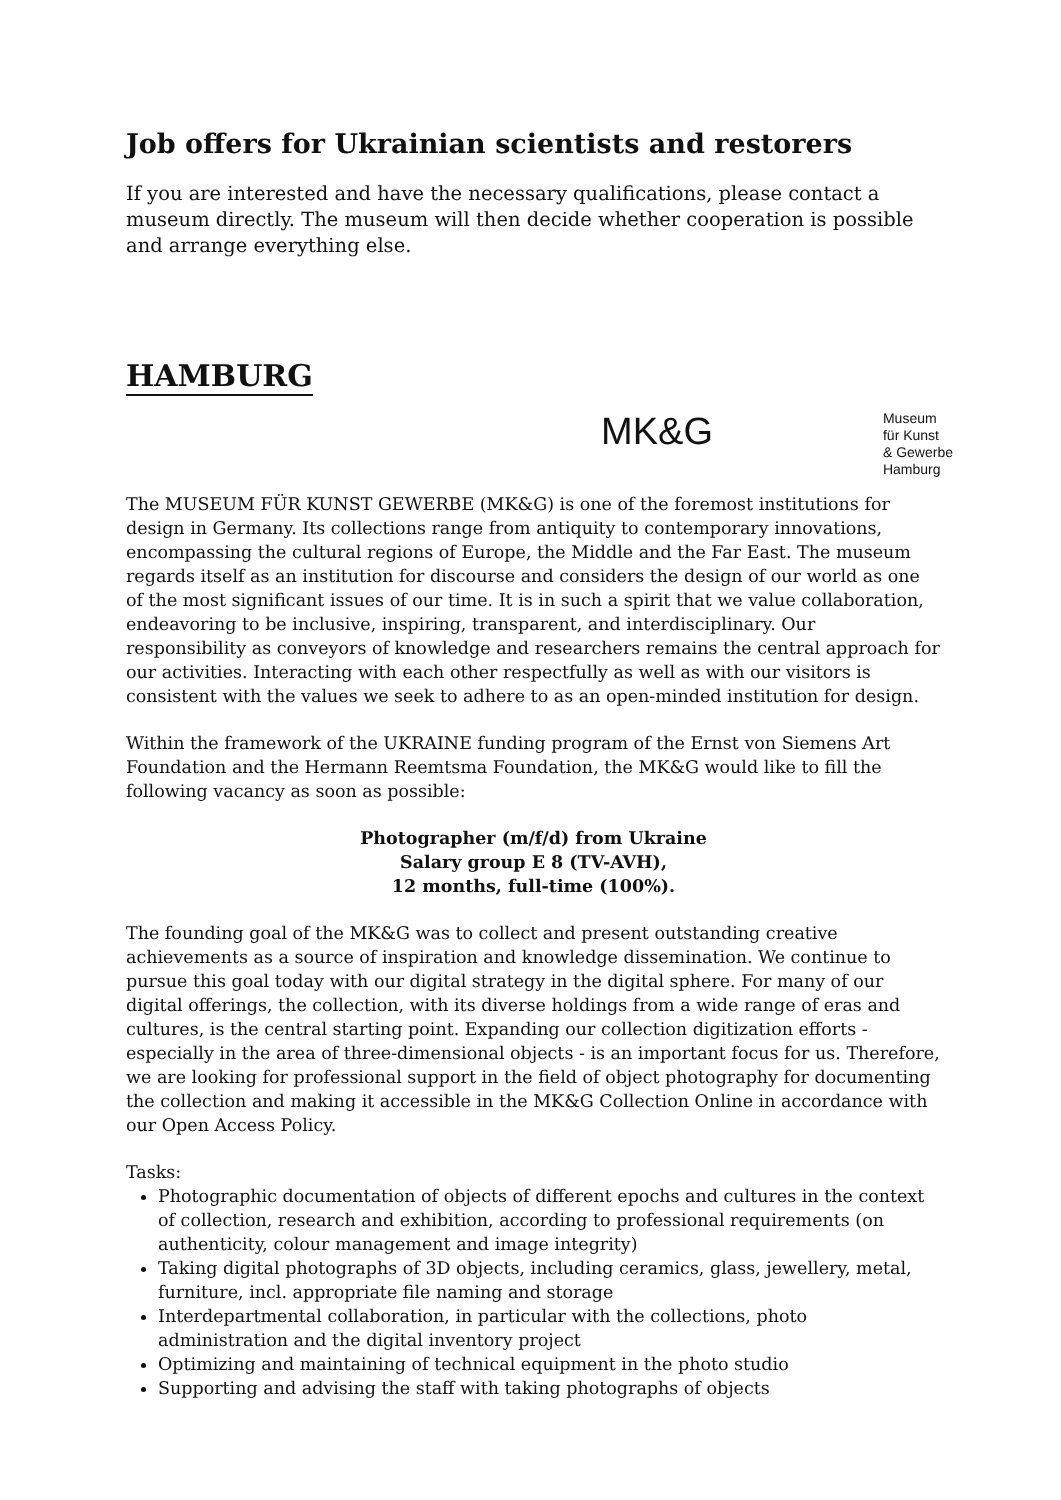Job offers for Ukrainian scientists and restorers
If you are interested and have the necessary qualifications, please contact a museum directly. The museum will then decide whether cooperation is possible and arrange everything else.
HAMBURG
MK&G
Museum
für Kunst
& Gewerbe
Hamburg
The MUSEUM FÜR KUNST GEWERBE (MK&G) is one of the foremost institutions for design in Germany. Its collections range from antiquity to contemporary innovations, encompassing the cultural regions of Europe, the Middle and the Far East. The museum regards itself as an institution for discourse and considers the design of our world as one of the most significant issues of our time. It is in such a spirit that we value collaboration, endeavoring to be inclusive, inspiring, transparent, and interdisciplinary. Our responsibility as conveyors of knowledge and researchers remains the central approach for our activities. Interacting with each other respectfully as well as with our visitors is consistent with the values we seek to adhere to as an open-minded institution for design.
Within the framework of the UKRAINE funding program of the Ernst von Siemens Art Foundation and the Hermann Reemtsma Foundation, the MK&G would like to fill the following vacancy as soon as possible:
Photographer (m/f/d) from Ukraine
Salary group E 8 (TV-AVH),
12 months, full-time (100%).
The founding goal of the MK&G was to collect and present outstanding creative achievements as a source of inspiration and knowledge dissemination. We continue to pursue this goal today with our digital strategy in the digital sphere. For many of our digital offerings, the collection, with its diverse holdings from a wide range of eras and cultures, is the central starting point. Expanding our collection digitization efforts - especially in the area of three-dimensional objects - is an important focus for us. Therefore, we are looking for professional support in the field of object photography for documenting the collection and making it accessible in the MK&G Collection Online in accordance with our Open Access Policy.
Tasks:
Photographic documentation of objects of different epochs and cultures in the context of collection, research and exhibition, according to professional requirements (on authenticity, colour management and image integrity)
Taking digital photographs of 3D objects, including ceramics, glass, jewellery, metal, furniture, incl. appropriate file naming and storage
Interdepartmental collaboration, in particular with the collections, photo administration and the digital inventory project
Optimizing and maintaining of technical equipment in the photo studio
Supporting and advising the staff with taking photographs of objects